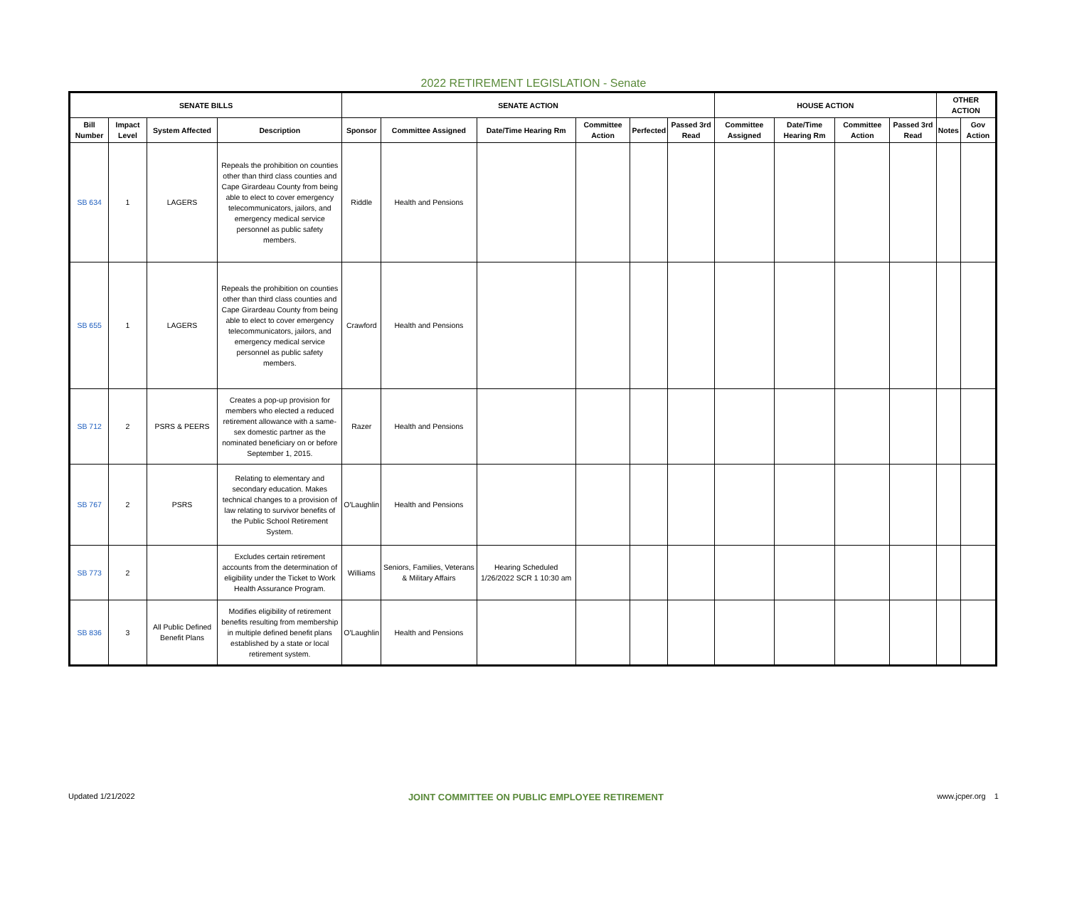2022 RETIREMENT LEGISLATION - Senate
| SENATE BILLS | | | | SENATE ACTION | | | | | | HOUSE ACTION | | | | OTHER ACTION | |
| --- | --- | --- | --- | --- | --- | --- | --- | --- | --- | --- | --- | --- | --- | --- | --- |
| Bill Number | Impact Level | System Affected | Description | Sponsor | Committee Assigned | Date/Time Hearing Rm | Committee Action | Perfected | Passed 3rd Read | Committee Assigned | Date/Time Hearing Rm | Committee Action | Passed 3rd Read | Notes | Gov Action |
| SB 634 | 1 | LAGERS | Repeals the prohibition on counties other than third class counties and Cape Girardeau County from being able to elect to cover emergency telecommunicators, jailors, and emergency medical service personnel as public safety members. | Riddle | Health and Pensions | | | | | | | | | | |
| SB 655 | 1 | LAGERS | Repeals the prohibition on counties other than third class counties and Cape Girardeau County from being able to elect to cover emergency telecommunicators, jailors, and emergency medical service personnel as public safety members. | Crawford | Health and Pensions | | | | | | | | | | |
| SB 712 | 2 | PSRS & PEERS | Creates a pop-up provision for members who elected a reduced retirement allowance with a same-sex domestic partner as the nominated beneficiary on or before September 1, 2015. | Razer | Health and Pensions | | | | | | | | | | |
| SB 767 | 2 | PSRS | Relating to elementary and secondary education. Makes technical changes to a provision of law relating to survivor benefits of the Public School Retirement System. | O'Laughlin | Health and Pensions | | | | | | | | | | |
| SB 773 | 2 | | Excludes certain retirement accounts from the determination of eligibility under the Ticket to Work Health Assurance Program. | Williams | Seniors, Families, Veterans & Military Affairs | Hearing Scheduled 1/26/2022 SCR 1 10:30 am | | | | | | | | | |
| SB 836 | 3 | All Public Defined Benefit Plans | Modifies eligibility of retirement benefits resulting from membership in multiple defined benefit plans established by a state or local retirement system. | O'Laughlin | Health and Pensions | | | | | | | | | | |
Updated 1/21/2022 JOINT COMMITTEE ON PUBLIC EMPLOYEE RETIREMENT www.jcper.org 1